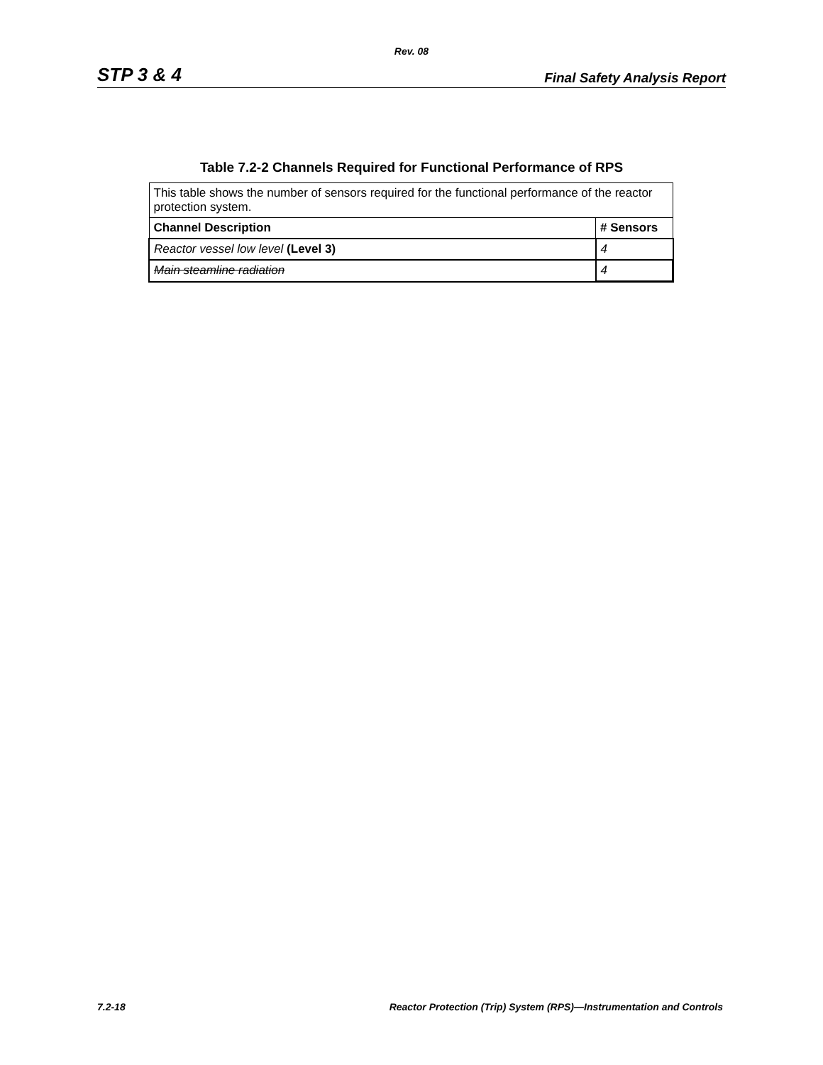Rev. 08
STP 3 & 4 Final Safety Analysis Report
Table 7.2-2 Channels Required for Functional Performance of RPS
| This table shows the number of sensors required for the functional performance of the reactor protection system. | |
| Channel Description | # Sensors |
| Reactor vessel low level (Level 3) | 4 |
| Main steamline radiation | 4 |
7.2-18 Reactor Protection (Trip) System (RPS)—Instrumentation and Controls